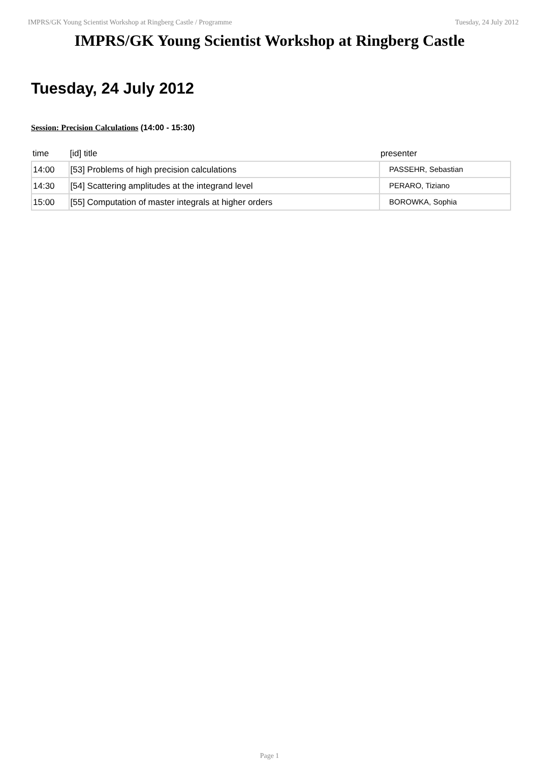IMPRS/GK Young Scientist Workshop at Ringberg Castle / Programme Tuesday, 24 July 2012
IMPRS/GK Young Scientist Workshop at Ringberg Castle
Tuesday, 24 July 2012
Session: Precision Calculations (14:00 - 15:30)
| time | [id] title | presenter |
| --- | --- | --- |
| 14:00 | [53] Problems of high precision calculations | PASSEHR, Sebastian |
| 14:30 | [54] Scattering amplitudes at the integrand level | PERARO, Tiziano |
| 15:00 | [55] Computation of master integrals at higher orders | BOROWKA, Sophia |
Page 1